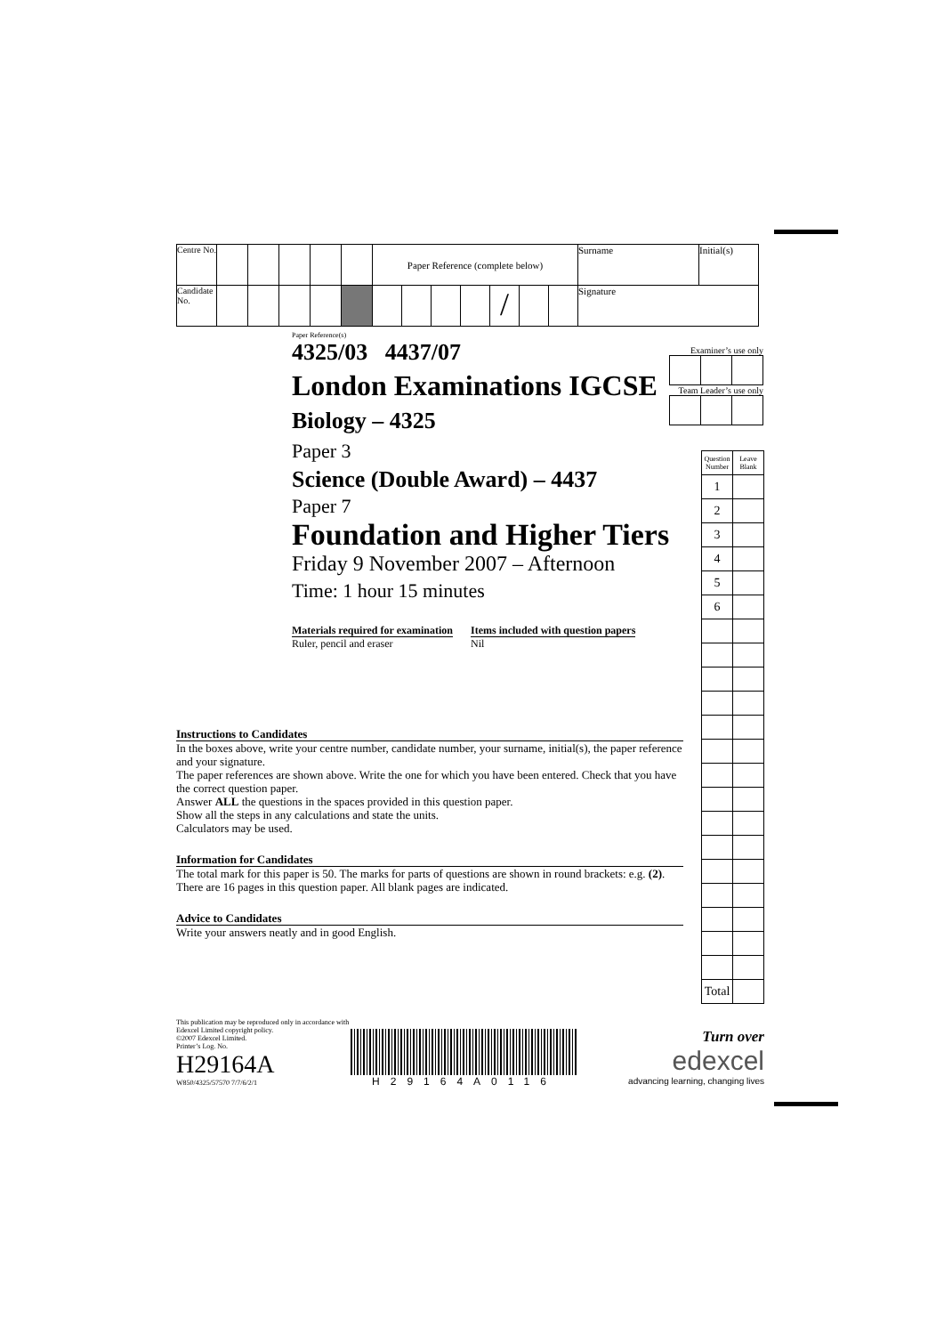| Centre No. | | | | | | Paper Reference (complete below) | | | | | | | Surname | Initial(s) |
| Candidate No. | | | | | | | | | | / | | | Signature | |
Paper Reference(s)
4325/03 4437/07
London Examinations IGCSE
Biology – 4325
Paper 3
Science (Double Award) – 4437
Paper 7
Foundation and Higher Tiers
Friday 9 November 2007 – Afternoon
Time: 1 hour 15 minutes
Materials required for examination
Ruler, pencil and eraser
Items included with question papers
Nil
Examiner’s use only
Team Leader’s use only
| Question Number | Leave Blank |
| 1 | |
| 2 | |
| 3 | |
| 4 | |
| 5 | |
| 6 | |
| Total | |
Instructions to Candidates
In the boxes above, write your centre number, candidate number, your surname, initial(s), the paper reference and your signature.
The paper references are shown above. Write the one for which you have been entered. Check that you have the correct question paper.
Answer ALL the questions in the spaces provided in this question paper.
Show all the steps in any calculations and state the units.
Calculators may be used.
Information for Candidates
The total mark for this paper is 50. The marks for parts of questions are shown in round brackets: e.g. (2).
There are 16 pages in this question paper. All blank pages are indicated.
Advice to Candidates
Write your answers neatly and in good English.
This publication may be reproduced only in accordance with
Edexcel Limited copyright policy.
©2007 Edexcel Limited.
Printer’s Log. No.
H29164A
W850/4325/57570 7/7/6/2/1
H29164A0116
Turn over
edexcel
advancing learning, changing lives